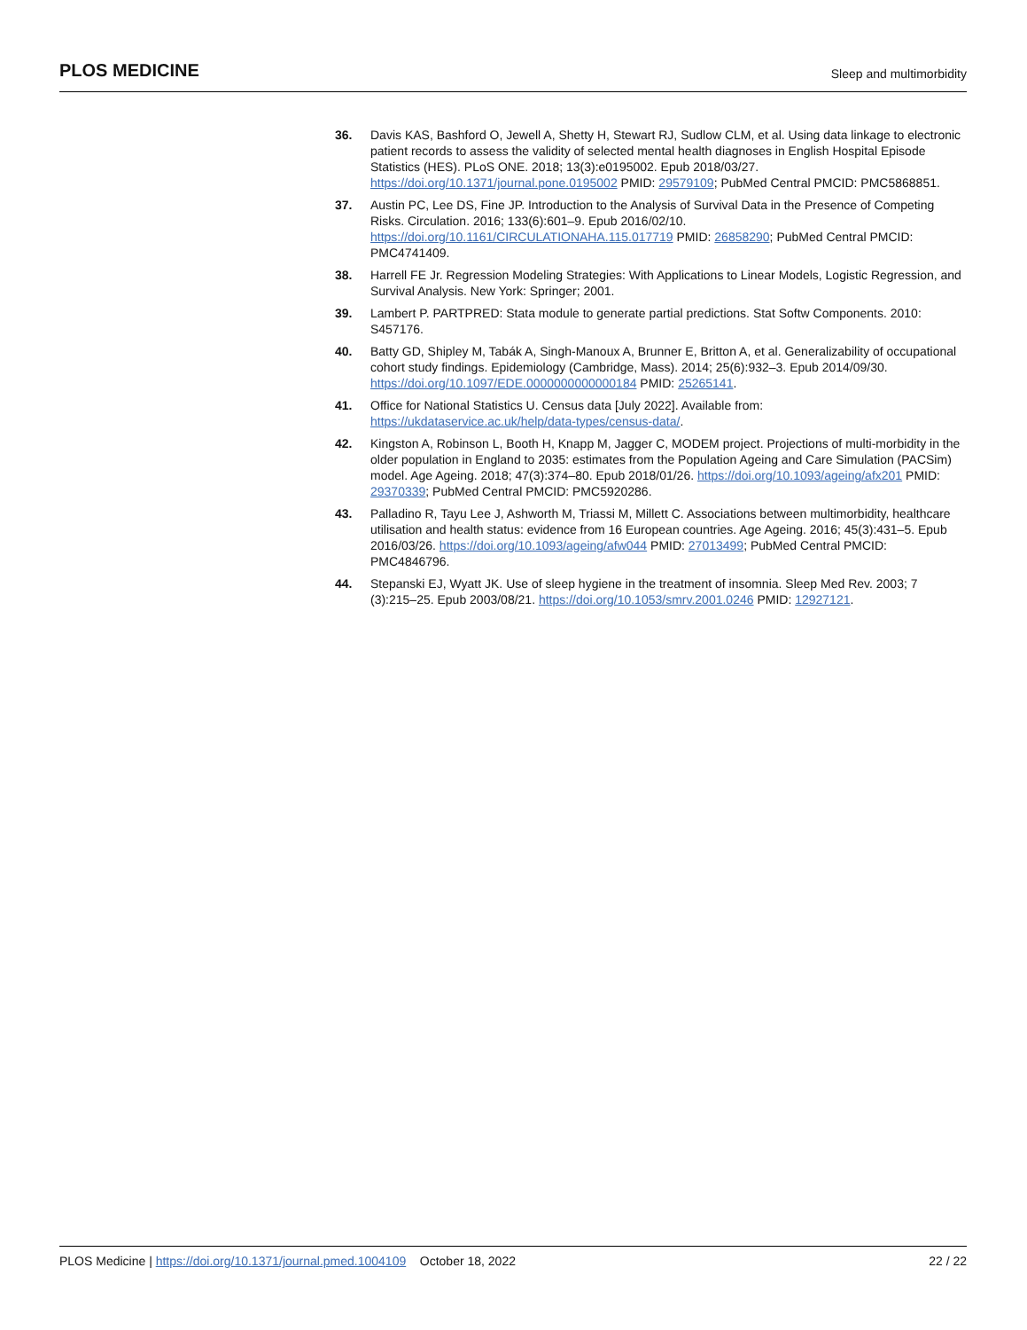PLOS MEDICINE Sleep and multimorbidity
36. Davis KAS, Bashford O, Jewell A, Shetty H, Stewart RJ, Sudlow CLM, et al. Using data linkage to electronic patient records to assess the validity of selected mental health diagnoses in English Hospital Episode Statistics (HES). PLoS ONE. 2018; 13(3):e0195002. Epub 2018/03/27. https://doi.org/10.1371/journal.pone.0195002 PMID: 29579109; PubMed Central PMCID: PMC5868851.
37. Austin PC, Lee DS, Fine JP. Introduction to the Analysis of Survival Data in the Presence of Competing Risks. Circulation. 2016; 133(6):601–9. Epub 2016/02/10. https://doi.org/10.1161/CIRCULATIONAHA.115.017719 PMID: 26858290; PubMed Central PMCID: PMC4741409.
38. Harrell FE Jr. Regression Modeling Strategies: With Applications to Linear Models, Logistic Regression, and Survival Analysis. New York: Springer; 2001.
39. Lambert P. PARTPRED: Stata module to generate partial predictions. Stat Softw Components. 2010: S457176.
40. Batty GD, Shipley M, Tabák A, Singh-Manoux A, Brunner E, Britton A, et al. Generalizability of occupational cohort study findings. Epidemiology (Cambridge, Mass). 2014; 25(6):932–3. Epub 2014/09/30. https://doi.org/10.1097/EDE.0000000000000184 PMID: 25265141.
41. Office for National Statistics U. Census data [July 2022]. Available from: https://ukdataservice.ac.uk/help/data-types/census-data/.
42. Kingston A, Robinson L, Booth H, Knapp M, Jagger C, MODEM project. Projections of multi-morbidity in the older population in England to 2035: estimates from the Population Ageing and Care Simulation (PACSim) model. Age Ageing. 2018; 47(3):374–80. Epub 2018/01/26. https://doi.org/10.1093/ageing/afx201 PMID: 29370339; PubMed Central PMCID: PMC5920286.
43. Palladino R, Tayu Lee J, Ashworth M, Triassi M, Millett C. Associations between multimorbidity, healthcare utilisation and health status: evidence from 16 European countries. Age Ageing. 2016; 45(3):431–5. Epub 2016/03/26. https://doi.org/10.1093/ageing/afw044 PMID: 27013499; PubMed Central PMCID: PMC4846796.
44. Stepanski EJ, Wyatt JK. Use of sleep hygiene in the treatment of insomnia. Sleep Med Rev. 2003; 7 (3):215–25. Epub 2003/08/21. https://doi.org/10.1053/smrv.2001.0246 PMID: 12927121.
PLOS Medicine | https://doi.org/10.1371/journal.pmed.1004109 October 18, 2022 22 / 22